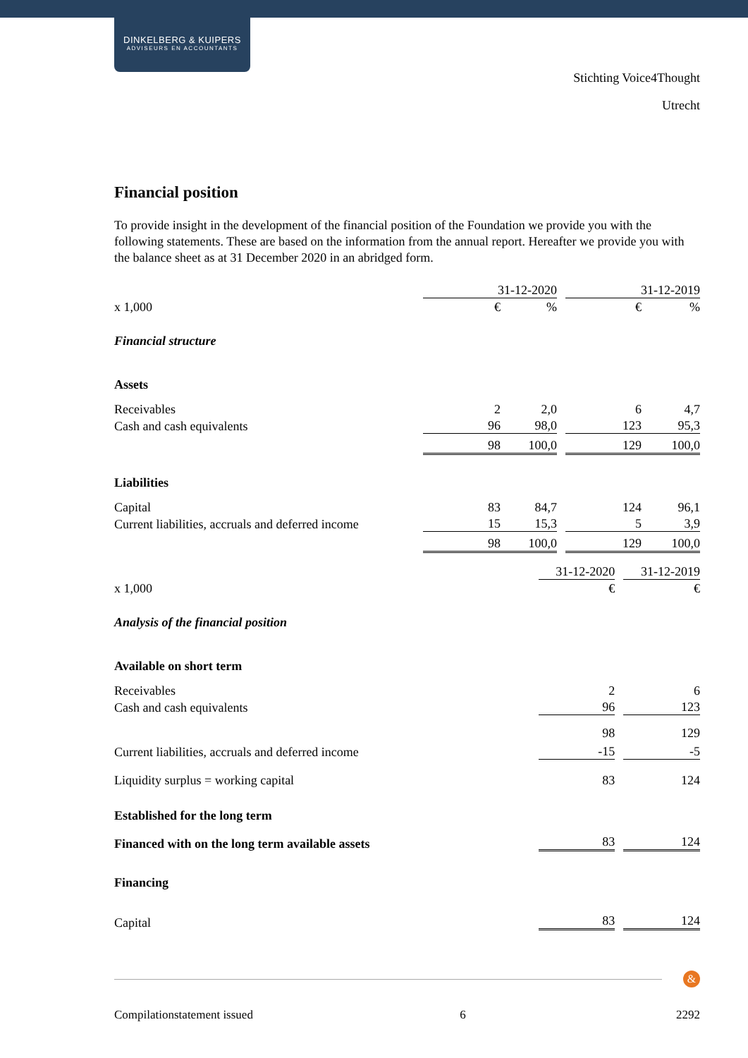DINKELBERG & KUIPERS
ADVISEURS EN ACCOUNTANTS
Stichting Voice4Thought
Utrecht
Financial position
To provide insight in the development of the financial position of the Foundation we provide you with the following statements. These are based on the information from the annual report. Hereafter we provide you with the balance sheet as at 31 December 2020 in an abridged form.
| | 31-12-2020 | | | 31-12-2019 | |
| x 1,000 | € | % | | € | % |
| Financial structure | | | | | |
| Assets | | | | | |
| Receivables | 2 | 2,0 | | 6 | 4,7 |
| Cash and cash equivalents | 96 | 98,0 | | 123 | 95,3 |
| | 98 | 100,0 | | 129 | 100,0 |
| Liabilities | | | | | |
| Capital | 83 | 84,7 | | 124 | 96,1 |
| Current liabilities, accruals and deferred income | 15 | 15,3 | | 5 | 3,9 |
| | 98 | 100,0 | | 129 | 100,0 |
| | 31-12-2020 | | 31-12-2019 |
| x 1,000 | € | | € |
| Analysis of the financial position | | | |
| Available on short term | | | |
| Receivables | 2 | | 6 |
| Cash and cash equivalents | 96 | | 123 |
| | 98 | | 129 |
| Current liabilities, accruals and deferred income | -15 | | -5 |
| Liquidity surplus = working capital | 83 | | 124 |
| Established for the long term | | | |
| Financed with on the long term available assets | 83 | | 124 |
| Financing | | | |
| Capital | 83 | | 124 |
&
Compilationstatement issued 6 2292